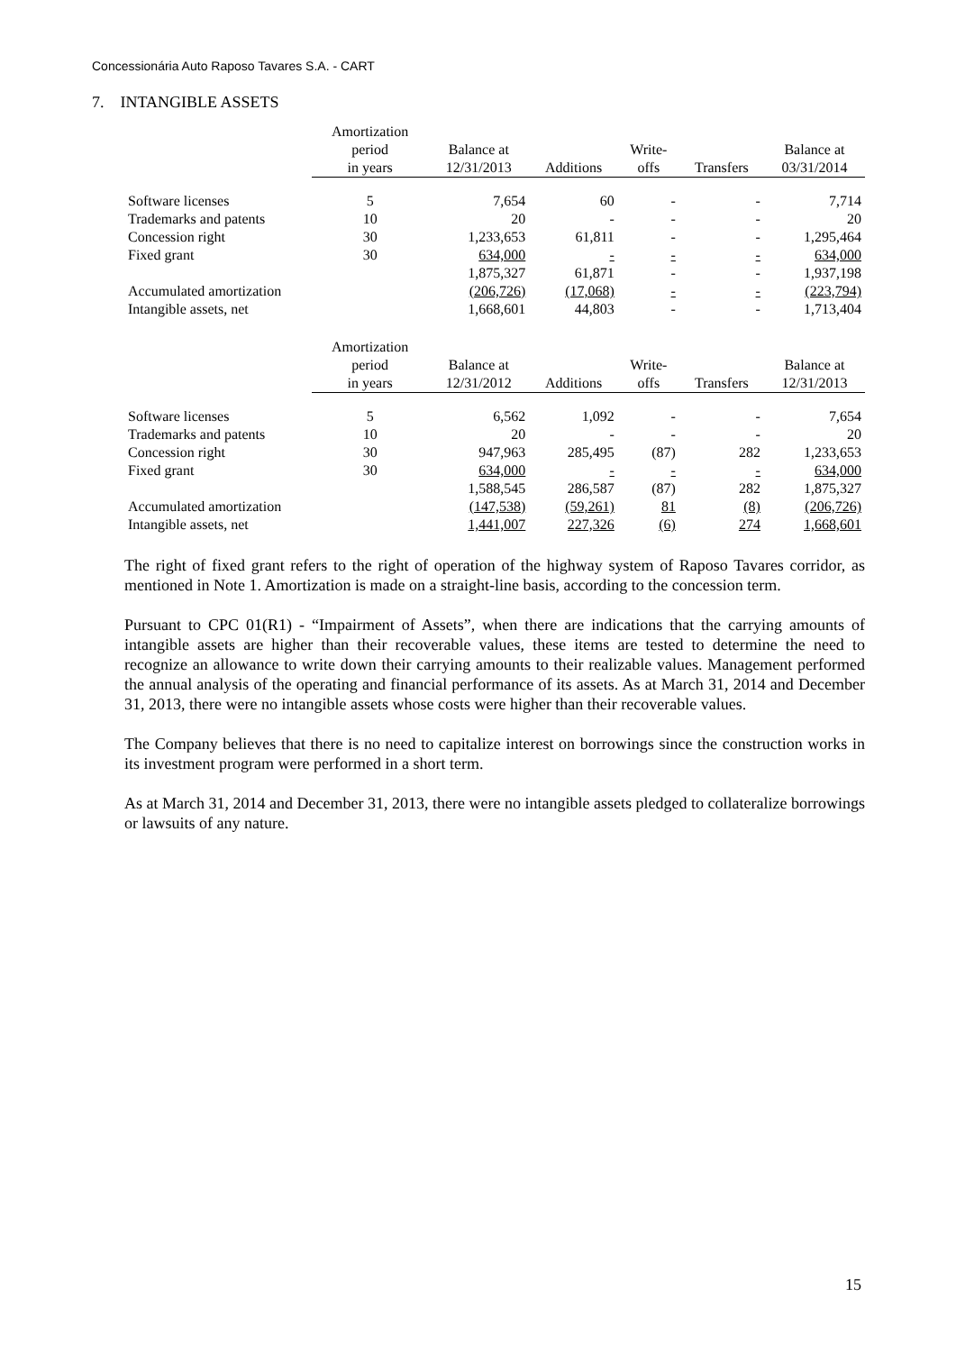Concessionária Auto Raposo Tavares S.A. - CART
7. INTANGIBLE ASSETS
| | Amortization period in years | Balance at 12/31/2013 | Additions | Write- offs | Transfers | Balance at 03/31/2014 |
| --- | --- | --- | --- | --- | --- | --- |
| Software licenses | 5 | 7,654 | 60 | - | - | 7,714 |
| Trademarks and patents | 10 | 20 | - | - | - | 20 |
| Concession right | 30 | 1,233,653 | 61,811 | - | - | 1,295,464 |
| Fixed grant | 30 | 634,000 | - | - | - | 634,000 |
| | | 1,875,327 | 61,871 | - | - | 1,937,198 |
| Accumulated amortization | | (206,726) | (17,068) | - | - | (223,794) |
| Intangible assets, net | | 1,668,601 | 44,803 | - | - | 1,713,404 |
| | Amortization period in years | Balance at 12/31/2012 | Additions | Write- offs | Transfers | Balance at 12/31/2013 |
| --- | --- | --- | --- | --- | --- | --- |
| Software licenses | 5 | 6,562 | 1,092 | - | - | 7,654 |
| Trademarks and patents | 10 | 20 | - | - | - | 20 |
| Concession right | 30 | 947,963 | 285,495 | (87) | 282 | 1,233,653 |
| Fixed grant | 30 | 634,000 | - | - | - | 634,000 |
| | | 1,588,545 | 286,587 | (87) | 282 | 1,875,327 |
| Accumulated amortization | | (147,538) | (59,261) | 81 | (8) | (206,726) |
| Intangible assets, net | | 1,441,007 | 227,326 | (6) | 274 | 1,668,601 |
The right of fixed grant refers to the right of operation of the highway system of Raposo Tavares corridor, as mentioned in Note 1. Amortization is made on a straight-line basis, according to the concession term.
Pursuant to CPC 01(R1) - “Impairment of Assets”, when there are indications that the carrying amounts of intangible assets are higher than their recoverable values, these items are tested to determine the need to recognize an allowance to write down their carrying amounts to their realizable values. Management performed the annual analysis of the operating and financial performance of its assets. As at March 31, 2014 and December 31, 2013, there were no intangible assets whose costs were higher than their recoverable values.
The Company believes that there is no need to capitalize interest on borrowings since the construction works in its investment program were performed in a short term.
As at March 31, 2014 and December 31, 2013, there were no intangible assets pledged to collateralize borrowings or lawsuits of any nature.
15